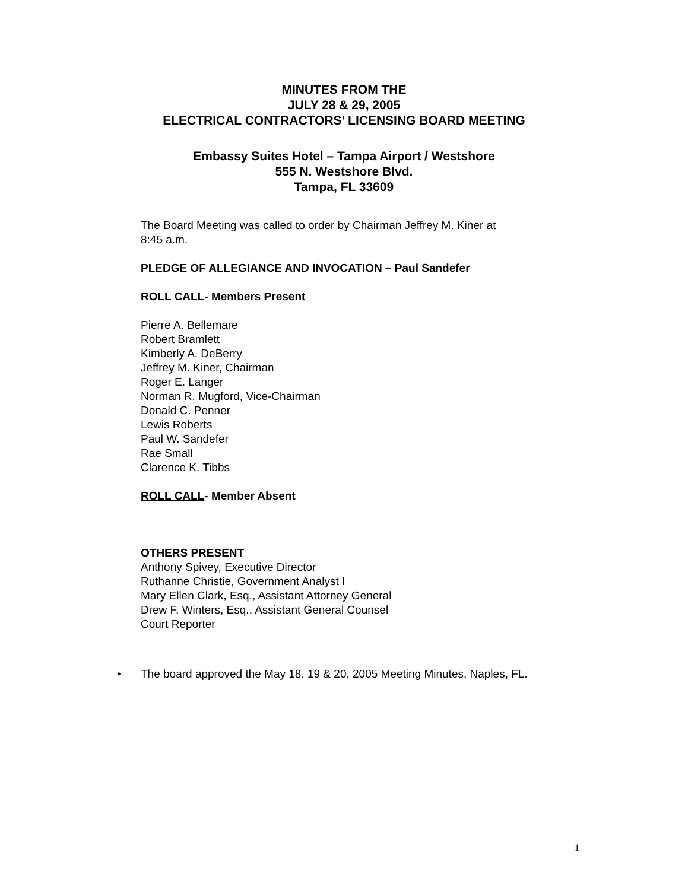MINUTES FROM THE
JULY 28 & 29, 2005
ELECTRICAL CONTRACTORS’ LICENSING BOARD MEETING
Embassy Suites Hotel – Tampa Airport / Westshore
555 N. Westshore Blvd.
Tampa, FL 33609
The Board Meeting was called to order by Chairman Jeffrey M. Kiner at
8:45 a.m.
PLEDGE OF ALLEGIANCE AND INVOCATION – Paul Sandefer
ROLL CALL- Members Present
Pierre A. Bellemare
Robert Bramlett
Kimberly A. DeBerry
Jeffrey M. Kiner, Chairman
Roger E. Langer
Norman R. Mugford, Vice-Chairman
Donald C. Penner
Lewis Roberts
Paul W. Sandefer
Rae Small
Clarence K. Tibbs
ROLL CALL- Member Absent
OTHERS PRESENT
Anthony Spivey, Executive Director
Ruthanne Christie, Government Analyst I
Mary Ellen Clark, Esq., Assistant Attorney General
Drew F. Winters, Esq., Assistant General Counsel
Court Reporter
• The board approved the May 18, 19 & 20, 2005 Meeting Minutes, Naples, FL.
1